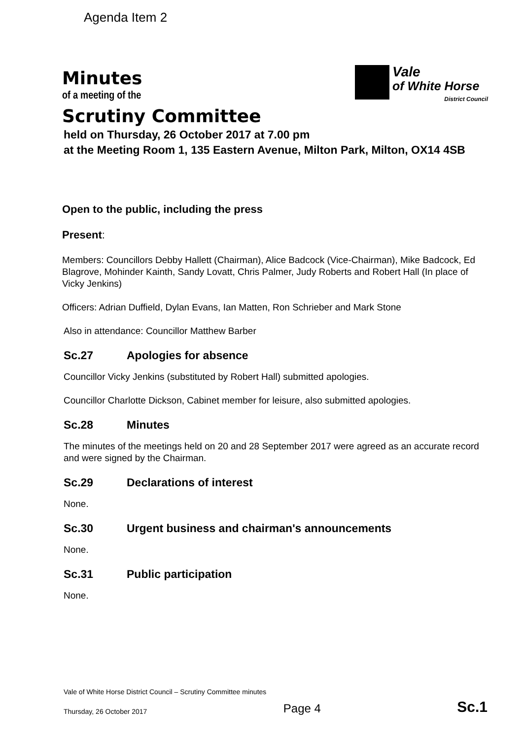Agenda Item 2
Vale
of White Horse
District Council
Minutes
of a meeting of the
Scrutiny Committee
held on Thursday, 26 October 2017 at 7.00 pm
at the Meeting Room 1, 135 Eastern Avenue, Milton Park, Milton, OX14 4SB
Open to the public, including the press
Present:
Members: Councillors Debby Hallett (Chairman), Alice Badcock (Vice-Chairman), Mike Badcock, Ed Blagrove, Mohinder Kainth, Sandy Lovatt, Chris Palmer, Judy Roberts and Robert Hall (In place of Vicky Jenkins)
Officers: Adrian Duffield, Dylan Evans, Ian Matten, Ron Schrieber and Mark Stone
Also in attendance: Councillor Matthew Barber
Sc.27 Apologies for absence
Councillor Vicky Jenkins (substituted by Robert Hall) submitted apologies.
Councillor Charlotte Dickson, Cabinet member for leisure, also submitted apologies.
Sc.28 Minutes
The minutes of the meetings held on 20 and 28 September 2017 were agreed as an accurate record and were signed by the Chairman.
Sc.29 Declarations of interest
None.
Sc.30 Urgent business and chairman's announcements
None.
Sc.31 Public participation
None.
Vale of White Horse District Council – Scrutiny Committee minutes
Thursday, 26 October 2017 Page 4 Sc.1